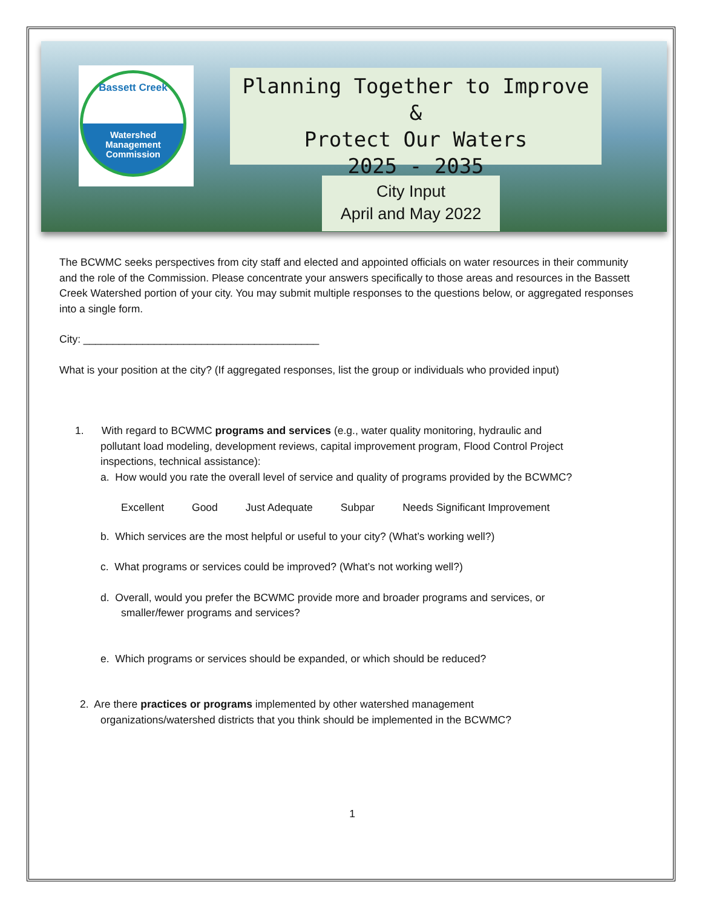Bassett Creek
Watershed
Management
Commission
Planning Together to Improve &
Protect Our Waters
2025 - 2035
City Input
April and May 2022
The BCWMC seeks perspectives from city staff and elected and appointed officials on water resources in their community and the role of the Commission. Please concentrate your answers specifically to those areas and resources in the Bassett Creek Watershed portion of your city. You may submit multiple responses to the questions below, or aggregated responses into a single form.
City: ________________________________________
What is your position at the city? (If aggregated responses, list the group or individuals who provided input)
1. With regard to BCWMC programs and services (e.g., water quality monitoring, hydraulic and
pollutant load modeling, development reviews, capital improvement program, Flood Control Project
inspections, technical assistance):
a. How would you rate the overall level of service and quality of programs provided by the BCWMC?
Excellent Good Just Adequate Subpar Needs Significant Improvement
b. Which services are the most helpful or useful to your city? (What’s working well?)
c. What programs or services could be improved? (What’s not working well?)
d. Overall, would you prefer the BCWMC provide more and broader programs and services, or
smaller/fewer programs and services?
e. Which programs or services should be expanded, or which should be reduced?
2. Are there practices or programs implemented by other watershed management
organizations/watershed districts that you think should be implemented in the BCWMC?
1